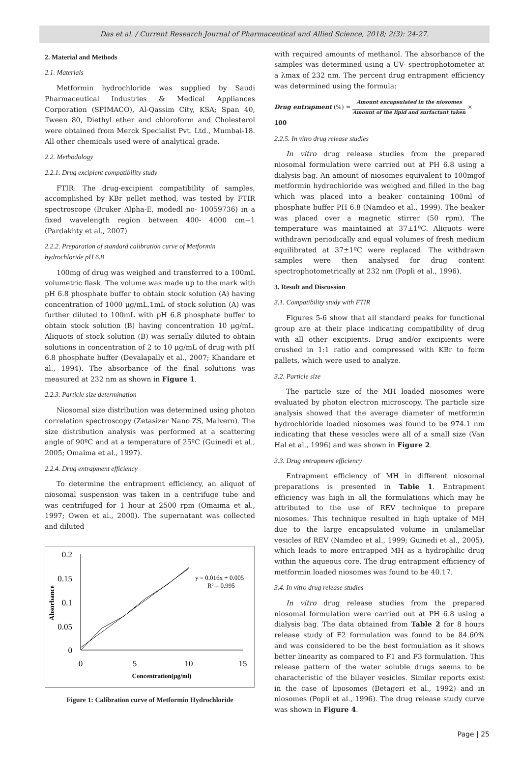Das et al. / Current Research Journal of Pharmaceutical and Allied Science, 2018; 2(3): 24-27.
2. Material and Methods
2.1. Materials
Metformin hydrochloride was supplied by Saudi Pharmaceutical Industries & Medical Appliances Corporation (SPIMACO), Al-Qassim City, KSA; Span 40, Tween 80, Diethyl ether and chloroform and Cholesterol were obtained from Merck Specialist Pvt. Ltd., Mumbai-18. All other chemicals used were of analytical grade.
2.2. Methodology
2.2.1. Drug excipient compatibility study
FTIR: The drug-excipient compatibility of samples, accomplished by KBr pellet method, was tested by FTIR spectroscope (Bruker Alpha-E, modedl no- 10059736) in a fixed wavelength region between 400- 4000 cm−1 (Pardakhty et al., 2007)
2.2.2. Preparation of standard calibration curve of Metformin hydrochloride pH 6.8
100mg of drug was weighed and transferred to a 100mL volumetric flask. The volume was made up to the mark with pH 6.8 phosphate buffer to obtain stock solution (A) having concentration of 1000 μg/mL.1mL of stock solution (A) was further diluted to 100mL with pH 6.8 phosphate buffer to obtain stock solution (B) having concentration 10 μg/mL. Aliquots of stock solution (B) was serially diluted to obtain solutions in concentration of 2 to 10 μg/mL of drug with pH 6.8 phosphate buffer (Devalapally et al., 2007; Khandare et al., 1994). The absorbance of the final solutions was measured at 232 nm as shown in Figure 1.
2.2.3. Particle size determination
Niosomal size distribution was determined using photon correlation spectroscopy (Zetasizer Nano ZS, Malvern). The size distribution analysis was performed at a scattering angle of 90ºC and at a temperature of 25ºC (Guinedi et al., 2005; Omaima et al., 1997).
2.2.4. Drug entrapment efficiency
To determine the entrapment efficiency, an aliquot of niosomal suspension was taken in a centrifuge tube and was centrifuged for 1 hour at 2500 rpm (Omaima et al., 1997; Owen et al., 2000). The supernatant was collected and diluted
0.2
0.15
0.1
0.05
0
0
5
10
15
Concentration(µg/ml)
Absorbance
y = 0.016x + 0.005
R² = 0.995
Figure 1: Calibration curve of Metformin Hydrochloride
with required amounts of methanol. The absorbance of the samples was determined using a UV- spectrophotometer at a λmax of 232 nm. The percent drug entrapment efficiency was determined using the formula:
Drug entrapment (%) = Amount encapsulated in the niosomes
Amount of the lipid and surfactant taken × 100
2.2.5. In vitro drug release studies
In vitro drug release studies from the prepared niosomal formulation were carried out at PH 6.8 using a dialysis bag. An amount of niosomes equivalent to 100mgof metformin hydrochloride was weighed and filled in the bag which was placed into a beaker containing 100ml of phosphate buffer PH 6.8 (Namdeo et al., 1999). The beaker was placed over a magnetic stirrer (50 rpm). The temperature was maintained at 37±1ºC. Aliquots were withdrawn periodically and equal volumes of fresh medium equilibrated at 37±1ºC were replaced. The withdrawn samples were then analysed for drug content spectrophotometrically at 232 nm (Popli et al., 1996).
3. Result and Discussion
3.1. Compatibility study with FTIR
Figures 5-6 show that all standard peaks for functional group are at their place indicating compatibility of drug with all other excipients. Drug and/or excipients were crushed in 1:1 ratio and compressed with KBr to form pallets, which were used to analyze.
3.2. Particle size
The particle size of the MH loaded niosomes were evaluated by photon electron microscopy. The particle size analysis showed that the average diameter of metformin hydrochloride loaded niosomes was found to be 974.1 nm indicating that these vesicles were all of a small size (Van Hal et al., 1996) and was shown in Figure 2.
3.3. Drug entrapment efficiency
Entrapment efficiency of MH in different niosomal preparations is presented in Table 1. Entrapment efficiency was high in all the formulations which may be attributed to the use of REV technique to prepare niosomes. This technique resulted in high uptake of MH due to the large encapsulated volume in unilamellar vesicles of REV (Namdeo et al., 1999; Guinedi et al., 2005), which leads to more entrapped MH as a hydrophilic drug within the aqueous core. The drug entrapment efficiency of metformin loaded niosomes was found to be 40.17.
3.4. In vitro drug release studies
In vitro drug release studies from the prepared niosomal formulation were carried out at PH 6.8 using a dialysis bag. The data obtained from Table 2 for 8 hours release study of F2 formulation was found to be 84.60% and was considered to be the best formulation as it shows better linearity as compared to F1 and F3 formulation. This release pattern of the water soluble drugs seems to be characteristic of the bilayer vesicles. Similar reports exist in the case of liposomes (Betageri et al., 1992) and in niosomes (Popli et al., 1996). The drug release study curve was shown in Figure 4.
Page | 25